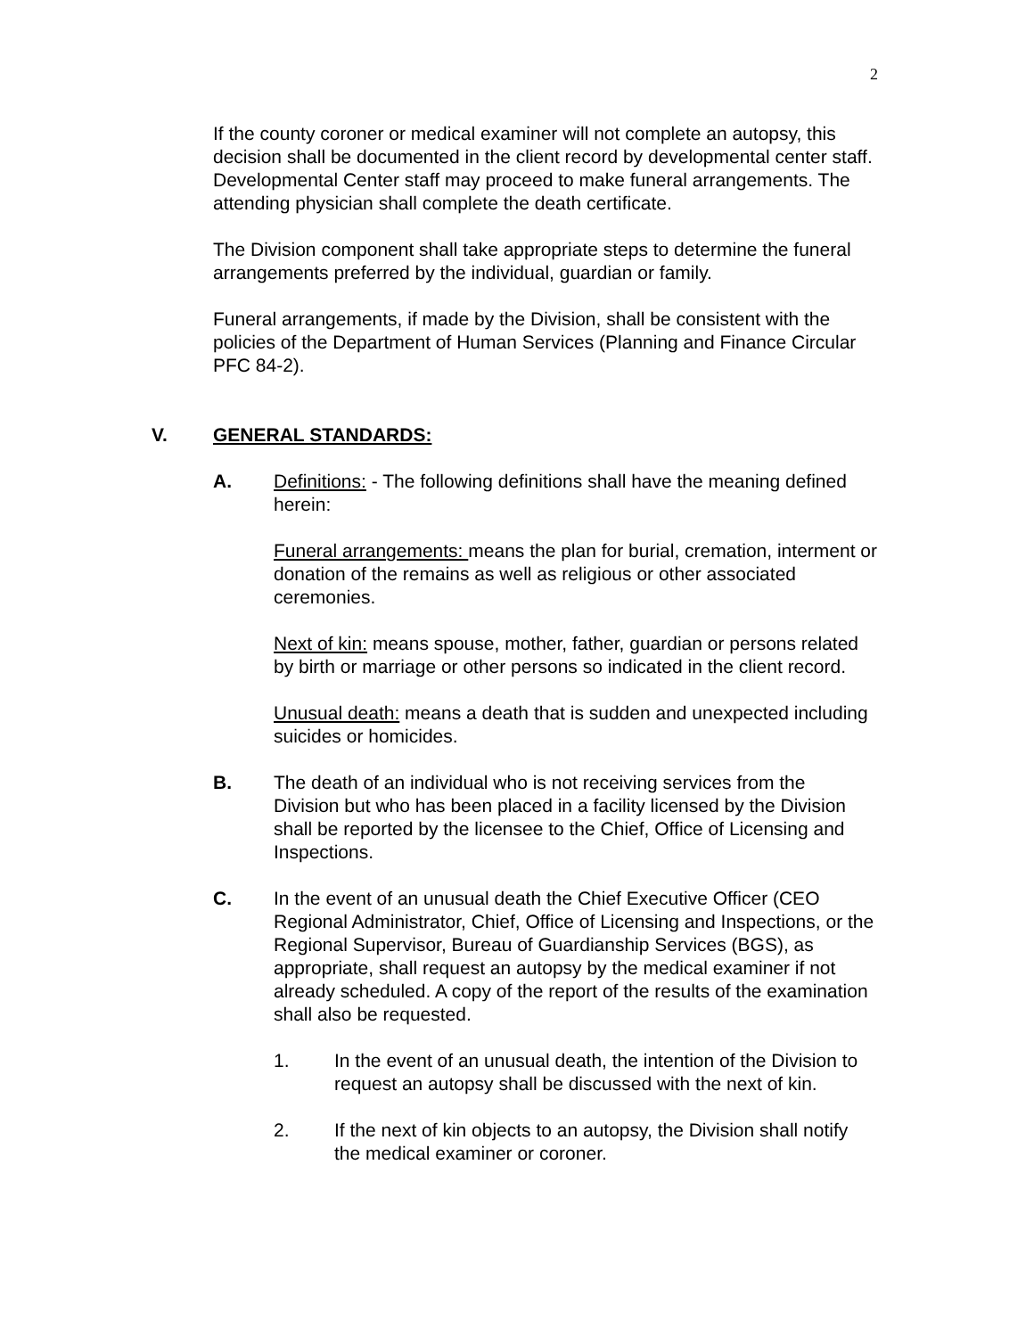2
If the county coroner or medical examiner will not complete an autopsy, this decision shall be documented in the client record by developmental center staff. Developmental Center staff may proceed to make funeral arrangements. The attending physician shall complete the death certificate.
The Division component shall take appropriate steps to determine the funeral arrangements preferred by the individual, guardian or family.
Funeral arrangements, if made by the Division, shall be consistent with the policies of the Department of Human Services (Planning and Finance Circular PFC 84-2).
V. GENERAL STANDARDS:
A. Definitions: - The following definitions shall have the meaning defined herein:
Funeral arrangements: means the plan for burial, cremation, interment or donation of the remains as well as religious or other associated ceremonies.
Next of kin: means spouse, mother, father, guardian or persons related by birth or marriage or other persons so indicated in the client record.
Unusual death: means a death that is sudden and unexpected including suicides or homicides.
B. The death of an individual who is not receiving services from the Division but who has been placed in a facility licensed by the Division shall be reported by the licensee to the Chief, Office of Licensing and Inspections.
C. In the event of an unusual death the Chief Executive Officer (CEO Regional Administrator, Chief, Office of Licensing and Inspections, or the Regional Supervisor, Bureau of Guardianship Services (BGS), as appropriate, shall request an autopsy by the medical examiner if not already scheduled. A copy of the report of the results of the examination shall also be requested.
1. In the event of an unusual death, the intention of the Division to request an autopsy shall be discussed with the next of kin.
2. If the next of kin objects to an autopsy, the Division shall notify the medical examiner or coroner.